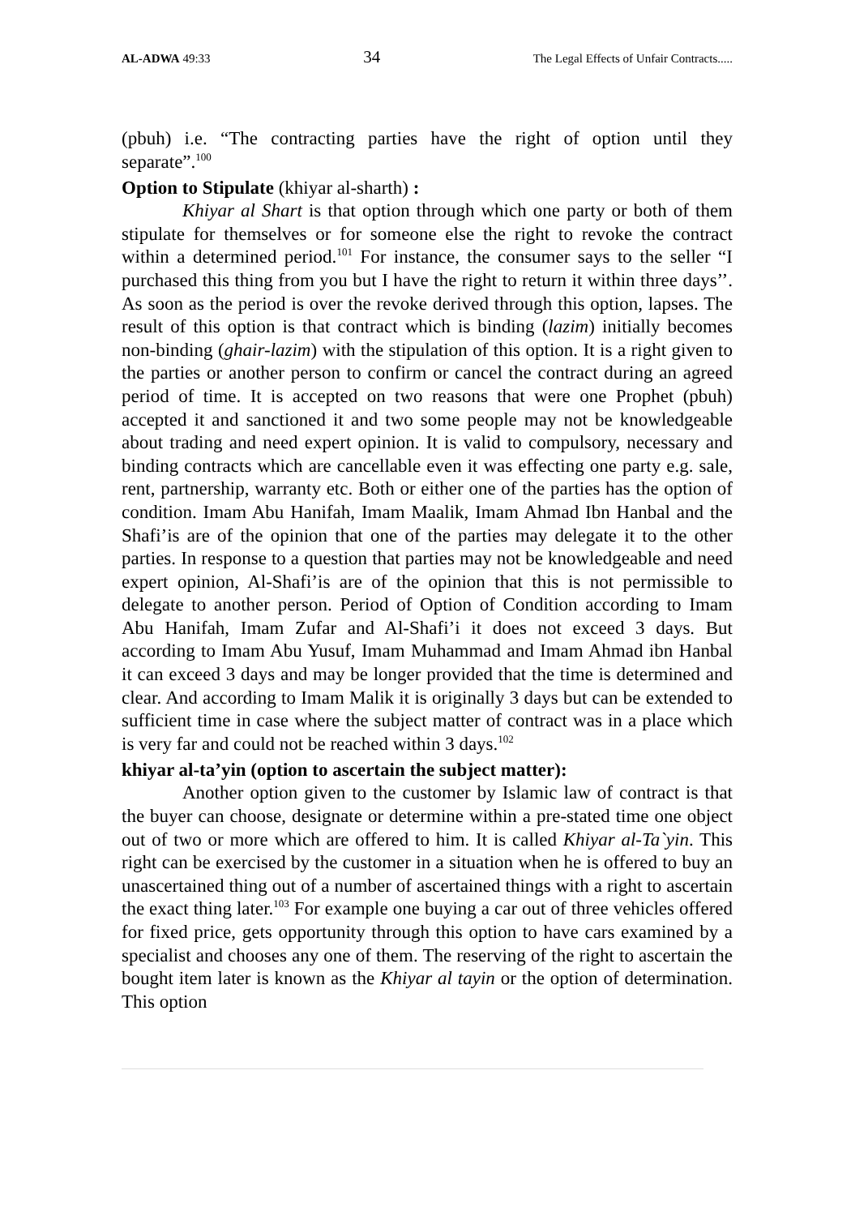AL-ADWA 49:33 34 The Legal Effects of Unfair Contracts.....
(pbuh) i.e. “The contracting parties have the right of option until they separate”.<sup>100</sup>
Option to Stipulate (khiyar al-sharth) :
Khiyar al Shart is that option through which one party or both of them stipulate for themselves or for someone else the right to revoke the contract within a determined period.<sup>101</sup> For instance, the consumer says to the seller “I purchased this thing from you but I have the right to return it within three days’’. As soon as the period is over the revoke derived through this option, lapses. The result of this option is that contract which is binding (lazim) initially becomes non-binding (ghair-lazim) with the stipulation of this option. It is a right given to the parties or another person to confirm or cancel the contract during an agreed period of time. It is accepted on two reasons that were one Prophet (pbuh) accepted it and sanctioned it and two some people may not be knowledgeable about trading and need expert opinion. It is valid to compulsory, necessary and binding contracts which are cancellable even it was effecting one party e.g. sale, rent, partnership, warranty etc. Both or either one of the parties has the option of condition. Imam Abu Hanifah, Imam Maalik, Imam Ahmad Ibn Hanbal and the Shafi’is are of the opinion that one of the parties may delegate it to the other parties. In response to a question that parties may not be knowledgeable and need expert opinion, Al-Shafi’is are of the opinion that this is not permissible to delegate to another person. Period of Option of Condition according to Imam Abu Hanifah, Imam Zufar and Al-Shafi’i it does not exceed 3 days. But according to Imam Abu Yusuf, Imam Muhammad and Imam Ahmad ibn Hanbal it can exceed 3 days and may be longer provided that the time is determined and clear. And according to Imam Malik it is originally 3 days but can be extended to sufficient time in case where the subject matter of contract was in a place which is very far and could not be reached within 3 days.<sup>102</sup>
khiyar al-ta’yin (option to ascertain the subject matter):
Another option given to the customer by Islamic law of contract is that the buyer can choose, designate or determine within a pre-stated time one object out of two or more which are offered to him. It is called Khiyar al-Ta`yin. This right can be exercised by the customer in a situation when he is offered to buy an unascertained thing out of a number of ascertained things with a right to ascertain the exact thing later.<sup>103</sup> For example one buying a car out of three vehicles offered for fixed price, gets opportunity through this option to have cars examined by a specialist and chooses any one of them. The reserving of the right to ascertain the bought item later is known as the Khiyar al tayin or the option of determination. This option